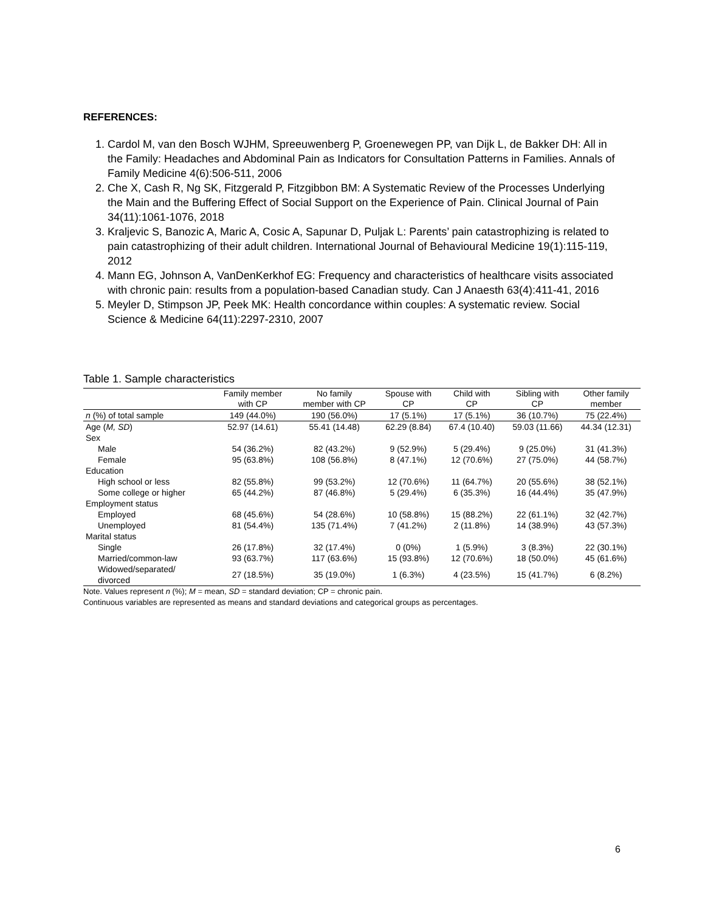REFERENCES:
1. Cardol M, van den Bosch WJHM, Spreeuwenberg P, Groenewegen PP, van Dijk L, de Bakker DH: All in the Family: Headaches and Abdominal Pain as Indicators for Consultation Patterns in Families. Annals of Family Medicine 4(6):506-511, 2006
2. Che X, Cash R, Ng SK, Fitzgerald P, Fitzgibbon BM: A Systematic Review of the Processes Underlying the Main and the Buffering Effect of Social Support on the Experience of Pain. Clinical Journal of Pain 34(11):1061-1076, 2018
3. Kraljevic S, Banozic A, Maric A, Cosic A, Sapunar D, Puljak L: Parents’ pain catastrophizing is related to pain catastrophizing of their adult children. International Journal of Behavioural Medicine 19(1):115-119, 2012
4. Mann EG, Johnson A, VanDenKerkhof EG: Frequency and characteristics of healthcare visits associated with chronic pain: results from a population-based Canadian study. Can J Anaesth 63(4):411-41, 2016
5. Meyler D, Stimpson JP, Peek MK: Health concordance within couples: A systematic review. Social Science & Medicine 64(11):2297-2310, 2007
Table 1. Sample characteristics
| | Family member with CP | No family member with CP | Spouse with CP | Child with CP | Sibling with CP | Other family member |
| --- | --- | --- | --- | --- | --- | --- |
| n (%) of total sample | 149 (44.0%) | 190 (56.0%) | 17 (5.1%) | 17 (5.1%) | 36 (10.7%) | 75 (22.4%) |
| Age ( M, SD ) | 52.97 (14.61) | 55.41 (14.48) | 62.29 (8.84) | 67.4 (10.40) | 59.03 (11.66) | 44.34 (12.31) |
| Sex | | | | | | |
| Male | 54 (36.2%) | 82 (43.2%) | 9 (52.9%) | 5 (29.4%) | 9 (25.0%) | 31 (41.3%) |
| Female | 95 (63.8%) | 108 (56.8%) | 8 (47.1%) | 12 (70.6%) | 27 (75.0%) | 44 (58.7%) |
| Education | | | | | | |
| High school or less | 82 (55.8%) | 99 (53.2%) | 12 (70.6%) | 11 (64.7%) | 20 (55.6%) | 38 (52.1%) |
| Some college or higher | 65 (44.2%) | 87 (46.8%) | 5 (29.4%) | 6 (35.3%) | 16 (44.4%) | 35 (47.9%) |
| Employment status | | | | | | |
| Employed | 68 (45.6%) | 54 (28.6%) | 10 (58.8%) | 15 (88.2%) | 22 (61.1%) | 32 (42.7%) |
| Unemployed | 81 (54.4%) | 135 (71.4%) | 7 (41.2%) | 2 (11.8%) | 14 (38.9%) | 43 (57.3%) |
| Marital status | | | | | | |
| Single | 26 (17.8%) | 32 (17.4%) | 0 (0%) | 1 (5.9%) | 3 (8.3%) | 22 (30.1%) |
| Married/common-law | 93 (63.7%) | 117 (63.6%) | 15 (93.8%) | 12 (70.6%) | 18 (50.0%) | 45 (61.6%) |
| Widowed/separated/ divorced | 27 (18.5%) | 35 (19.0%) | 1 (6.3%) | 4 (23.5%) | 15 (41.7%) | 6 (8.2%) |
Note. Values represent n (%); M = mean, SD = standard deviation; CP = chronic pain.
Continuous variables are represented as means and standard deviations and categorical groups as percentages.
6